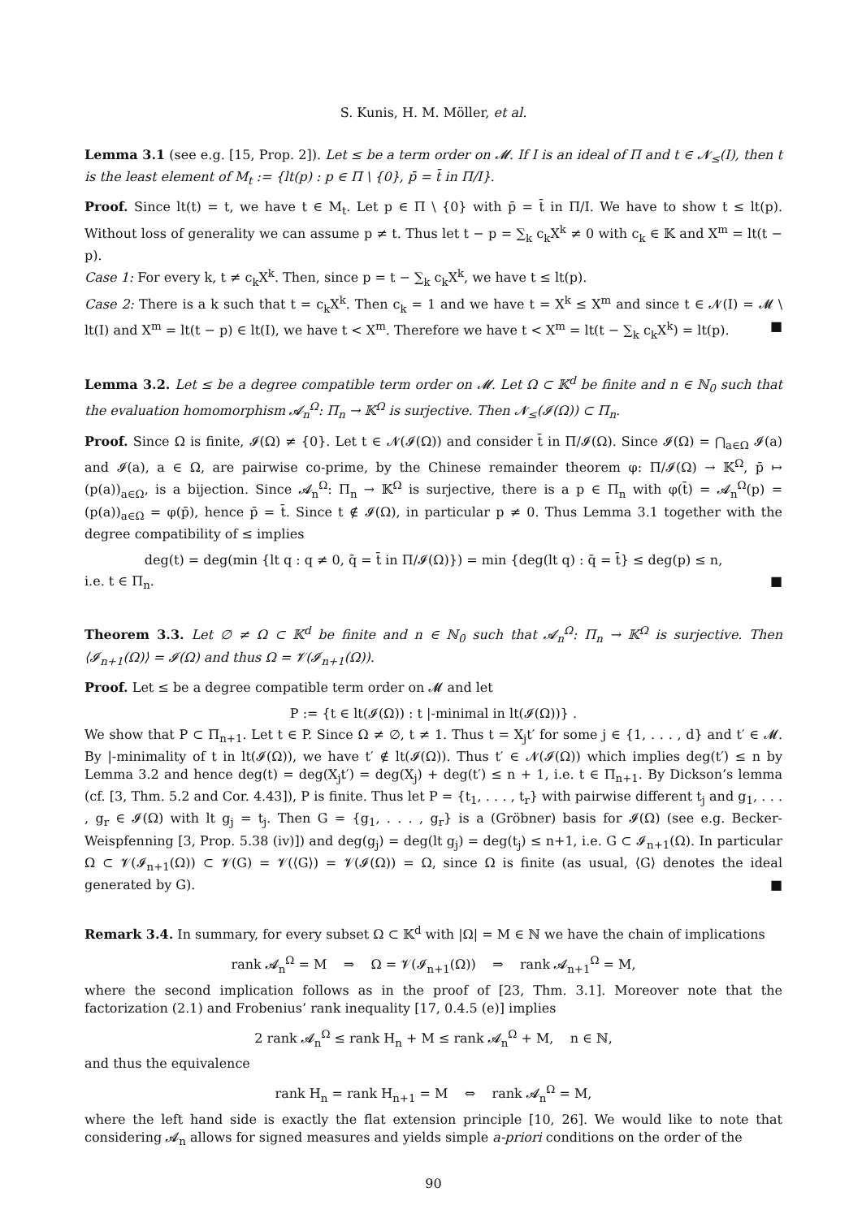S. Kunis, H. M. Möller, et al.
Lemma 3.1 (see e.g. [15, Prop. 2]). Let ≤ be a term order on 𝓜. If I is an ideal of Π and t ∈ 𝓝<sub>≤</sub>(I), then t is the least element of M<sub>t</sub> := {lt(p) : p ∈ Π \ {0}, p̄ = t̄ in Π/I}.
Proof. Since lt(t) = t, we have t ∈ M<sub>t</sub>. Let p ∈ Π \ {0} with p̄ = t̄ in Π/I. We have to show t ≤ lt(p). Without loss of generality we can assume p ≠ t. Thus let t − p = ∑<sub>k</sub> c<sub>k</sub>X<sup>k</sup> ≠ 0 with c<sub>k</sub> ∈ 𝕂 and X<sup>m</sup> = lt(t − p).
Case 1: For every k, t ≠ c<sub>k</sub>X<sup>k</sup>. Then, since p = t − ∑<sub>k</sub> c<sub>k</sub>X<sup>k</sup>, we have t ≤ lt(p).
Case 2: There is a k such that t = c<sub>k</sub>X<sup>k</sup>. Then c<sub>k</sub> = 1 and we have t = X<sup>k</sup> ≤ X<sup>m</sup> and since t ∈ 𝓝(I) = 𝓜 \ lt(I) and X<sup>m</sup> = lt(t − p) ∈ lt(I), we have t < X<sup>m</sup>. Therefore we have t < X<sup>m</sup> = lt(t − ∑<sub>k</sub> c<sub>k</sub>X<sup>k</sup>) = lt(p). ■
Lemma 3.2. Let ≤ be a degree compatible term order on 𝓜. Let Ω ⊂ 𝕂<sup>d</sup> be finite and n ∈ ℕ<sub>0</sub> such that the evaluation homomorphism 𝓐<sub>n</sub><sup>Ω</sup>: Π<sub>n</sub> → 𝕂<sup>Ω</sup> is surjective. Then 𝓝<sub>≤</sub>(𝓘(Ω)) ⊂ Π<sub>n</sub>.
Proof. Since Ω is finite, 𝓘(Ω) ≠ {0}. Let t ∈ 𝓝(𝓘(Ω)) and consider t̄ in Π/𝓘(Ω). Since 𝓘(Ω) = ⋂<sub>a∈Ω</sub> 𝓘(a) and 𝓘(a), a ∈ Ω, are pairwise co-prime, by the Chinese remainder theorem φ: Π/𝓘(Ω) → 𝕂<sup>Ω</sup>, p̄ ↦ (p(a))<sub>a∈Ω</sub>, is a bijection. Since 𝓐<sub>n</sub><sup>Ω</sup>: Π<sub>n</sub> → 𝕂<sup>Ω</sup> is surjective, there is a p ∈ Π<sub>n</sub> with φ(t̄) = 𝓐<sub>n</sub><sup>Ω</sup>(p) = (p(a))<sub>a∈Ω</sub> = φ(p̄), hence p̄ = t̄. Since t ∉ 𝓘(Ω), in particular p ≠ 0. Thus Lemma 3.1 together with the degree compatibility of ≤ implies
deg(t) = deg(min {lt q : q ≠ 0, q̄ = t̄ in Π/𝓘(Ω)}) = min {deg(lt q) : q̄ = t̄} ≤ deg(p) ≤ n,
i.e. t ∈ Π<sub>n</sub>. ■
Theorem 3.3. Let ∅ ≠ Ω ⊂ 𝕂<sup>d</sup> be finite and n ∈ ℕ<sub>0</sub> such that 𝓐<sub>n</sub><sup>Ω</sup>: Π<sub>n</sub> → 𝕂<sup>Ω</sup> is surjective. Then ⟨𝓘<sub>n+1</sub>(Ω)⟩ = 𝓘(Ω) and thus Ω = 𝓥(𝓘<sub>n+1</sub>(Ω)).
Proof. Let ≤ be a degree compatible term order on 𝓜 and let
P := {t ∈ lt(𝓘(Ω)) : t |-minimal in lt(𝓘(Ω))} .
We show that P ⊂ Π<sub>n+1</sub>. Let t ∈ P. Since Ω ≠ ∅, t ≠ 1. Thus t = X<sub>j</sub>t′ for some j ∈ {1, . . . , d} and t′ ∈ 𝓜. By |-minimality of t in lt(𝓘(Ω)), we have t′ ∉ lt(𝓘(Ω)). Thus t′ ∈ 𝓝(𝓘(Ω)) which implies deg(t′) ≤ n by Lemma 3.2 and hence deg(t) = deg(X<sub>j</sub>t′) = deg(X<sub>j</sub>) + deg(t′) ≤ n + 1, i.e. t ∈ Π<sub>n+1</sub>. By Dickson’s lemma (cf. [3, Thm. 5.2 and Cor. 4.43]), P is finite. Thus let P = {t<sub>1</sub>, . . . , t<sub>r</sub>} with pairwise different t<sub>j</sub> and g<sub>1</sub>, . . . , g<sub>r</sub> ∈ 𝓘(Ω) with lt g<sub>j</sub> = t<sub>j</sub>. Then G = {g<sub>1</sub>, . . . , g<sub>r</sub>} is a (Gröbner) basis for 𝓘(Ω) (see e.g. Becker-Weispfenning [3, Prop. 5.38 (iv)]) and deg(g<sub>j</sub>) = deg(lt g<sub>j</sub>) = deg(t<sub>j</sub>) ≤ n+1, i.e. G ⊂ 𝓘<sub>n+1</sub>(Ω). In particular Ω ⊂ 𝓥(𝓘<sub>n+1</sub>(Ω)) ⊂ 𝓥(G) = 𝓥(⟨G⟩) = 𝓥(𝓘(Ω)) = Ω, since Ω is finite (as usual, ⟨G⟩ denotes the ideal generated by G). ■
Remark 3.4. In summary, for every subset Ω ⊂ 𝕂<sup>d</sup> with |Ω| = M ∈ ℕ we have the chain of implications
rank 𝓐<sub>n</sub><sup>Ω</sup> = M ⇒ Ω = 𝓥(𝓘<sub>n+1</sub>(Ω)) ⇒ rank 𝓐<sub>n+1</sub><sup>Ω</sup> = M,
where the second implication follows as in the proof of [23, Thm. 3.1]. Moreover note that the factorization (2.1) and Frobenius’ rank inequality [17, 0.4.5 (e)] implies
2 rank 𝓐<sub>n</sub><sup>Ω</sup> ≤ rank H<sub>n</sub> + M ≤ rank 𝓐<sub>n</sub><sup>Ω</sup> + M, n ∈ ℕ,
and thus the equivalence
rank H<sub>n</sub> = rank H<sub>n+1</sub> = M ⇔ rank 𝓐<sub>n</sub><sup>Ω</sup> = M,
where the left hand side is exactly the flat extension principle [10, 26]. We would like to note that considering 𝓐<sub>n</sub> allows for signed measures and yields simple a-priori conditions on the order of the
90